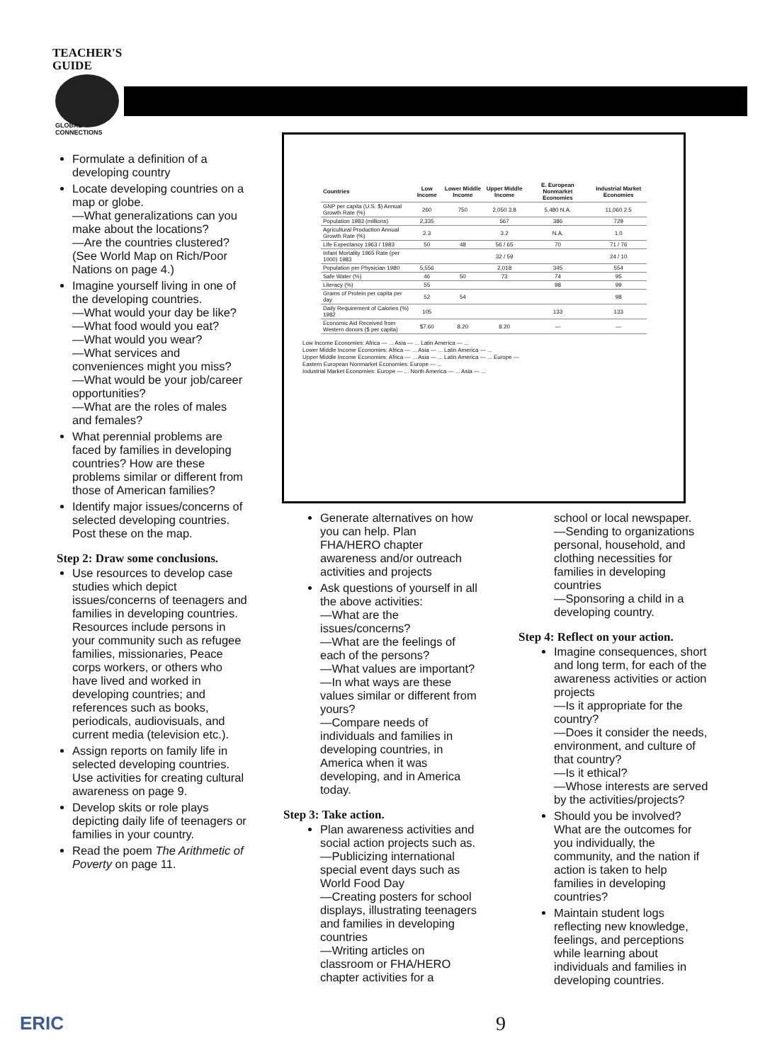TEACHER'S
GUIDE
GLOBAL
CONNECTIONS
Formulate a definition of a developing country
Locate developing countries on a map or globe.
—What generalizations can you make about the locations?
—Are the countries clustered? (See World Map on Rich/Poor Nations on page 4.)
Imagine yourself living in one of the developing countries.
—What would your day be like?
—What food would you eat?
—What would you wear?
—What services and conveniences might you miss?
—What would be your job/career opportunities?
—What are the roles of males and females?
What perennial problems are faced by families in developing countries? How are these problems similar or different from those of American families?
Identify major issues/concerns of selected developing countries. Post these on the map.
Step 2: Draw some conclusions.
Use resources to develop case studies which depict issues/concerns of teenagers and families in developing countries. Resources include persons in your community such as refugee families, missionaries, Peace corps workers, or others who have lived and worked in developing countries; and references such as books, periodicals, audiovisuals, and current media (television etc.).
Assign reports on family life in selected developing countries. Use activities for creating cultural awareness on page 9.
Develop skits or role plays depicting daily life of teenagers or families in your country.
Read the poem The Arithmetic of Poverty on page 11.
| Countries | Low Income | Lower Middle Income | Upper Middle Income | E. European Nonmarket Economies | Industrial Market Economies |
| --- | --- | --- | --- | --- | --- |
| GNP per capita (U.S. $) Annual Growth Rate (%) | 260 | 750 | 2,050 3.8 | 5,480 N.A. | 11,060 2.5 |
| Population 1983 (millions) | 2,335 | | 567 | 386 | 729 |
| Agricultural Production Annual Growth Rate (%) | 2.3 | | 3.2 | N.A. | 1.0 |
| Life Expectancy 1963 / 1983 | 50 | 48 | 56 / 65 | 70 | 71 / 76 |
| Infant Mortality 1965 Rate (per 1000) 1983 | | | 32 / 59 | | 24 / 10 |
| Population per Physician 1980 | 5,556 | | 2,018 | 345 | 554 |
| Safe Water (%) | 46 | 50 | 73 | 74 | 95 |
| Literacy (%) | 55 | | | 98 | 99 |
| Grams of Protein per capita per day | 52 | 54 | | | 98 |
| Daily Requirement of Calories (%) 1982 | 105 | | | 133 | 133 |
| Economic Aid Received from Western donors ($ per capita) | $7.60 | 8.20 | 8.20 | — | — |
Low Income Economies: Africa — ... Asia — ... Latin America — ...
Lower Middle Income Economies: Africa — ... Asia — ... Latin America — ...
Upper Middle Income Economies: Africa — ... Asia — ... Latin America — ... Europe —
Eastern European Nonmarket Economies: Europe — ...
Industrial Market Economies: Europe — ... North America — ... Asia — ...
Generate alternatives on how you can help. Plan FHA/HERO chapter awareness and/or outreach activities and projects
Ask questions of yourself in all the above activities:
—What are the issues/concerns?
—What are the feelings of each of the persons?
—What values are important?
—In what ways are these values similar or different from yours?
—Compare needs of individuals and families in developing countries, in America when it was developing, and in America today.
Step 3: Take action.
Plan awareness activities and social action projects such as.
—Publicizing international special event days such as World Food Day
—Creating posters for school displays, illustrating teenagers and families in developing countries
—Writing articles on classroom or FHA/HERO chapter activities for a
school or local newspaper.
—Sending to organizations personal, household, and clothing necessities for families in developing countries
—Sponsoring a child in a developing country.
Step 4: Reflect on your action.
Imagine consequences, short and long term, for each of the awareness activities or action projects
—Is it appropriate for the country?
—Does it consider the needs, environment, and culture of that country?
—Is it ethical?
—Whose interests are served by the activities/projects?
Should you be involved? What are the outcomes for you individually, the community, and the nation if action is taken to help families in developing countries?
Maintain student logs reflecting new knowledge, feelings, and perceptions while learning about individuals and families in developing countries.
ERIC 9